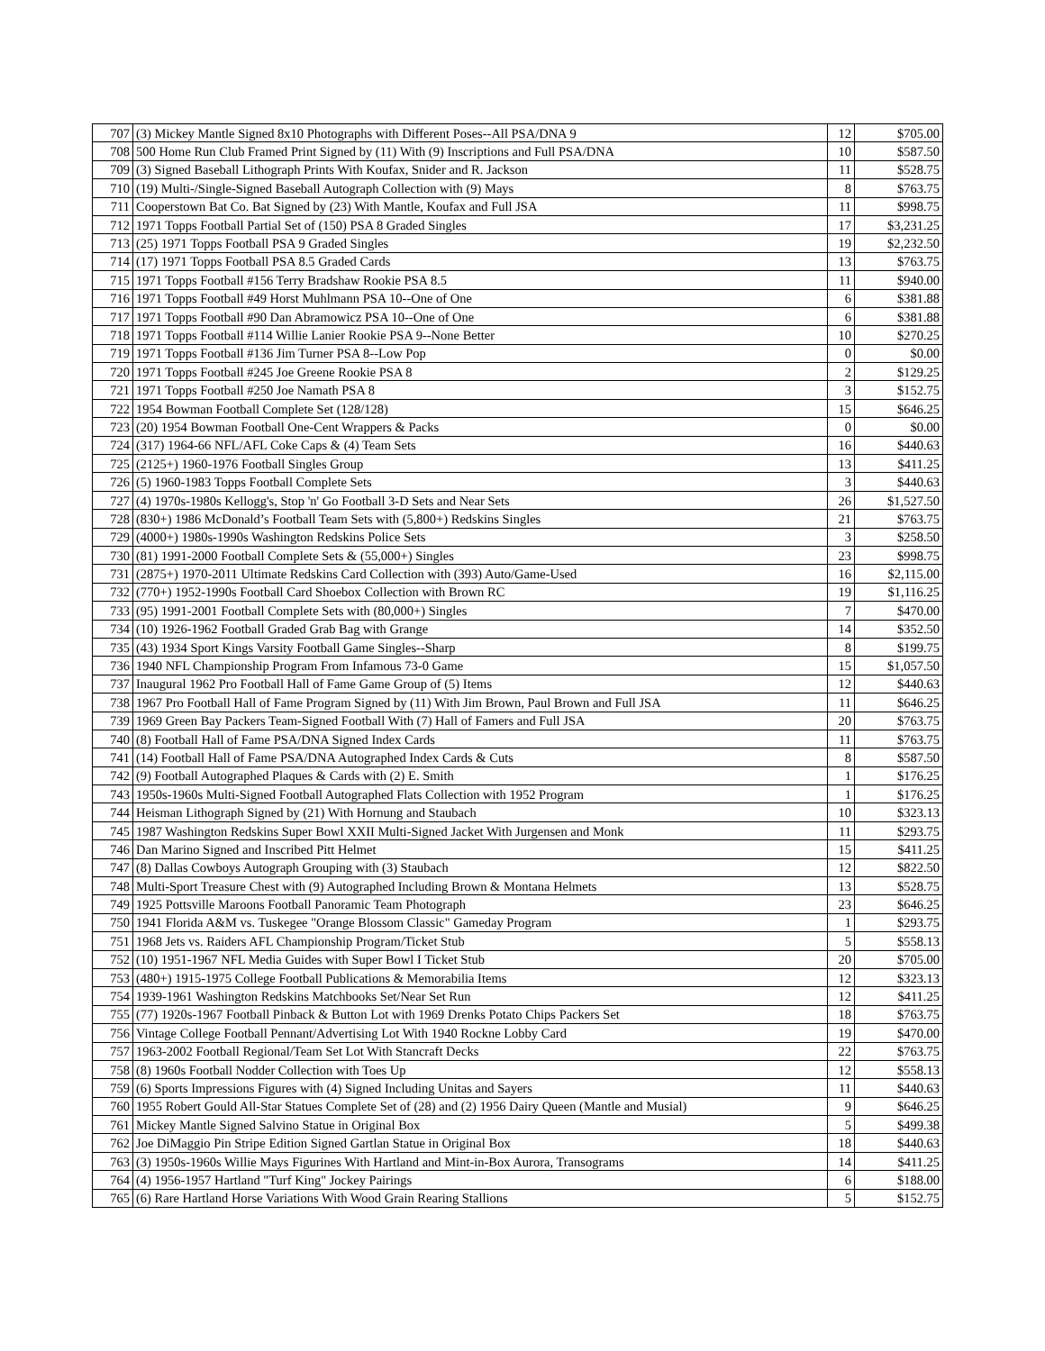| 707 | (3) Mickey Mantle Signed 8x10 Photographs with Different Poses--All PSA/DNA 9 | 12 | $705.00 |
| 708 | 500 Home Run Club Framed Print Signed by (11) With (9) Inscriptions and Full PSA/DNA | 10 | $587.50 |
| 709 | (3) Signed Baseball Lithograph Prints With Koufax, Snider and R. Jackson | 11 | $528.75 |
| 710 | (19) Multi-/Single-Signed Baseball Autograph Collection with (9) Mays | 8 | $763.75 |
| 711 | Cooperstown Bat Co. Bat Signed by (23) With Mantle, Koufax and Full JSA | 11 | $998.75 |
| 712 | 1971 Topps Football Partial Set of (150) PSA 8 Graded Singles | 17 | $3,231.25 |
| 713 | (25) 1971 Topps Football PSA 9 Graded Singles | 19 | $2,232.50 |
| 714 | (17) 1971 Topps Football PSA 8.5 Graded Cards | 13 | $763.75 |
| 715 | 1971 Topps Football #156 Terry Bradshaw Rookie PSA 8.5 | 11 | $940.00 |
| 716 | 1971 Topps Football #49 Horst Muhlmann PSA 10--One of One | 6 | $381.88 |
| 717 | 1971 Topps Football #90 Dan Abramowicz PSA 10--One of One | 6 | $381.88 |
| 718 | 1971 Topps Football #114 Willie Lanier Rookie PSA 9--None Better | 10 | $270.25 |
| 719 | 1971 Topps Football #136 Jim Turner PSA 8--Low Pop | 0 | $0.00 |
| 720 | 1971 Topps Football #245 Joe Greene Rookie PSA 8 | 2 | $129.25 |
| 721 | 1971 Topps Football #250 Joe Namath PSA 8 | 3 | $152.75 |
| 722 | 1954 Bowman Football Complete Set (128/128) | 15 | $646.25 |
| 723 | (20) 1954 Bowman Football One-Cent Wrappers & Packs | 0 | $0.00 |
| 724 | (317) 1964-66 NFL/AFL Coke Caps & (4) Team Sets | 16 | $440.63 |
| 725 | (2125+) 1960-1976 Football Singles Group | 13 | $411.25 |
| 726 | (5) 1960-1983 Topps Football Complete Sets | 3 | $440.63 |
| 727 | (4) 1970s-1980s Kellogg's, Stop 'n' Go Football 3-D Sets and Near Sets | 26 | $1,527.50 |
| 728 | (830+) 1986 McDonald’s Football Team Sets with (5,800+) Redskins Singles | 21 | $763.75 |
| 729 | (4000+) 1980s-1990s Washington Redskins Police Sets | 3 | $258.50 |
| 730 | (81) 1991-2000 Football Complete Sets & (55,000+) Singles | 23 | $998.75 |
| 731 | (2875+) 1970-2011 Ultimate Redskins Card Collection with (393) Auto/Game-Used | 16 | $2,115.00 |
| 732 | (770+) 1952-1990s Football Card Shoebox Collection with Brown RC | 19 | $1,116.25 |
| 733 | (95) 1991-2001 Football Complete Sets with (80,000+) Singles | 7 | $470.00 |
| 734 | (10) 1926-1962 Football Graded Grab Bag with Grange | 14 | $352.50 |
| 735 | (43) 1934 Sport Kings Varsity Football Game Singles--Sharp | 8 | $199.75 |
| 736 | 1940 NFL Championship Program From Infamous 73-0 Game | 15 | $1,057.50 |
| 737 | Inaugural 1962 Pro Football Hall of Fame Game Group of (5) Items | 12 | $440.63 |
| 738 | 1967 Pro Football Hall of Fame Program Signed by (11) With Jim Brown, Paul Brown and Full JSA | 11 | $646.25 |
| 739 | 1969 Green Bay Packers Team-Signed Football With (7) Hall of Famers and Full JSA | 20 | $763.75 |
| 740 | (8) Football Hall of Fame PSA/DNA Signed Index Cards | 11 | $763.75 |
| 741 | (14) Football Hall of Fame PSA/DNA Autographed Index Cards & Cuts | 8 | $587.50 |
| 742 | (9) Football Autographed Plaques & Cards with (2) E. Smith | 1 | $176.25 |
| 743 | 1950s-1960s Multi-Signed Football Autographed Flats Collection with 1952 Program | 1 | $176.25 |
| 744 | Heisman Lithograph Signed by (21) With Hornung and Staubach | 10 | $323.13 |
| 745 | 1987 Washington Redskins Super Bowl XXII Multi-Signed Jacket With Jurgensen and Monk | 11 | $293.75 |
| 746 | Dan Marino Signed and Inscribed Pitt Helmet | 15 | $411.25 |
| 747 | (8) Dallas Cowboys Autograph Grouping with (3) Staubach | 12 | $822.50 |
| 748 | Multi-Sport Treasure Chest with (9) Autographed Including Brown & Montana Helmets | 13 | $528.75 |
| 749 | 1925 Pottsville Maroons Football Panoramic Team Photograph | 23 | $646.25 |
| 750 | 1941 Florida A&M vs. Tuskegee "Orange Blossom Classic" Gameday Program | 1 | $293.75 |
| 751 | 1968 Jets vs. Raiders AFL Championship Program/Ticket Stub | 5 | $558.13 |
| 752 | (10) 1951-1967 NFL Media Guides with Super Bowl I Ticket Stub | 20 | $705.00 |
| 753 | (480+) 1915-1975 College Football Publications & Memorabilia Items | 12 | $323.13 |
| 754 | 1939-1961 Washington Redskins Matchbooks Set/Near Set Run | 12 | $411.25 |
| 755 | (77) 1920s-1967 Football Pinback & Button Lot with 1969 Drenks Potato Chips Packers Set | 18 | $763.75 |
| 756 | Vintage College Football Pennant/Advertising Lot With 1940 Rockne Lobby Card | 19 | $470.00 |
| 757 | 1963-2002 Football Regional/Team Set Lot With Stancraft Decks | 22 | $763.75 |
| 758 | (8) 1960s Football Nodder Collection with Toes Up | 12 | $558.13 |
| 759 | (6) Sports Impressions Figures with (4) Signed Including Unitas and Sayers | 11 | $440.63 |
| 760 | 1955 Robert Gould All-Star Statues Complete Set of (28) and (2) 1956 Dairy Queen (Mantle and Musial) | 9 | $646.25 |
| 761 | Mickey Mantle Signed Salvino Statue in Original Box | 5 | $499.38 |
| 762 | Joe DiMaggio Pin Stripe Edition Signed Gartlan Statue in Original Box | 18 | $440.63 |
| 763 | (3) 1950s-1960s Willie Mays Figurines With Hartland and Mint-in-Box Aurora, Transograms | 14 | $411.25 |
| 764 | (4) 1956-1957 Hartland "Turf King" Jockey Pairings | 6 | $188.00 |
| 765 | (6) Rare Hartland Horse Variations With Wood Grain Rearing Stallions | 5 | $152.75 |